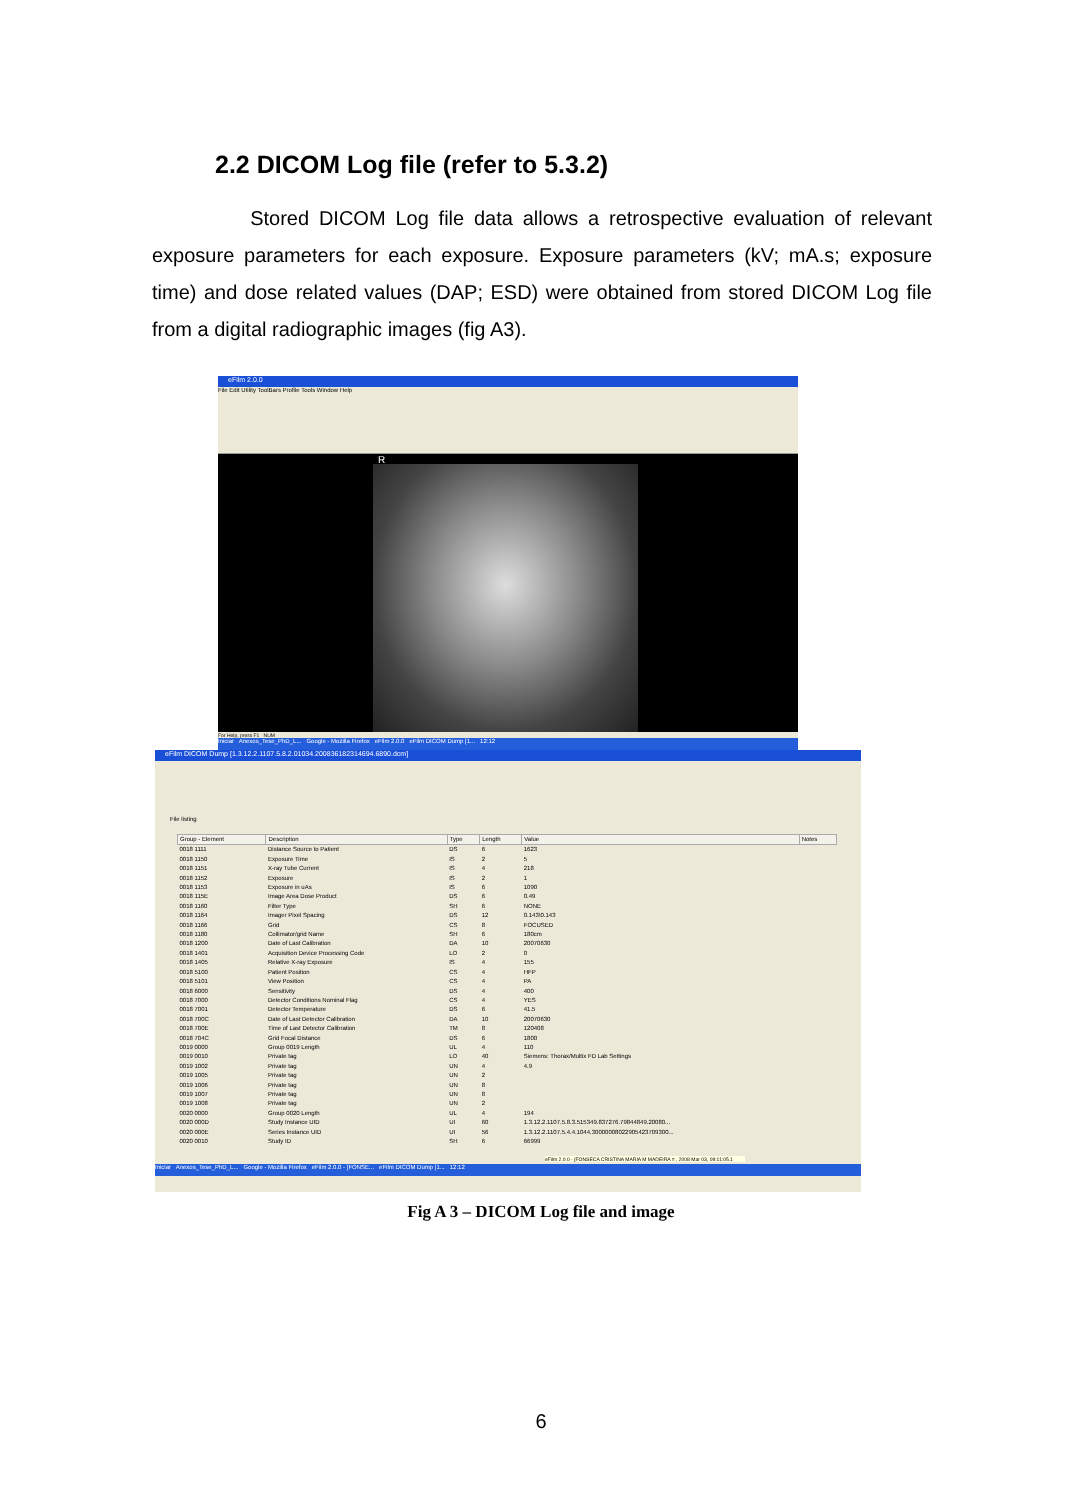2.2 DICOM Log file (refer to 5.3.2)
Stored DICOM Log file data allows a retrospective evaluation of relevant exposure parameters for each exposure. Exposure parameters (kV; mA.s; exposure time) and dose related values (DAP; ESD) were obtained from stored DICOM Log file from a digital radiographic images (fig A3).
eFilm 2.0.0
File Edit Utility ToolBars Profile Tools Window Help
R
For Help, press F1 NUM
Iniciar Anexos_Tese_PhD_L... Google - Mozilla Firefox eFilm 2.0.0 eFilm DICOM Dump [1... 12:12
eFilm DICOM Dump [1.3.12.2.1107.5.8.2.01034.200836182314694.6890.dcm]
File listing
| Group - Element | Description | Type | Length | Value | Notes |
| --- | --- | --- | --- | --- | --- |
| 0018 1111 | Distance Source to Patient | DS | 6 | 1623 | |
| 0018 1150 | Exposure Time | IS | 2 | 5 | |
| 0018 1151 | X-ray Tube Current | IS | 4 | 218 | |
| 0018 1152 | Exposure | IS | 2 | 1 | |
| 0018 1153 | Exposure in uAs | IS | 6 | 1090 | |
| 0018 115E | Image Area Dose Product | DS | 6 | 0.49 | |
| 0018 1160 | Filter Type | SH | 6 | NONE | |
| 0018 1164 | Imager Pixel Spacing | DS | 12 | 0.143\0.143 | |
| 0018 1166 | Grid | CS | 8 | FOCUSED | |
| 0018 1180 | Collimator/grid Name | SH | 6 | 180cm | |
| 0018 1200 | Date of Last Calibration | DA | 10 | 20070630 | |
| 0018 1401 | Acquisition Device Processing Code | LO | 2 | 0 | |
| 0018 1405 | Relative X-ray Exposure | IS | 4 | 155 | |
| 0018 5100 | Patient Position | CS | 4 | HFP | |
| 0018 5101 | View Position | CS | 4 | PA | |
| 0018 6000 | Sensitivity | DS | 4 | 400 | |
| 0018 7000 | Detector Conditions Nominal Flag | CS | 4 | YES | |
| 0018 7001 | Detector Temperature | DS | 6 | 41.5 | |
| 0018 700C | Date of Last Detector Calibration | DA | 10 | 20070630 | |
| 0018 700E | Time of Last Detector Calibration | TM | 8 | 120408 | |
| 0018 704C | Grid Focal Distance | DS | 6 | 1800 | |
| 0019 0000 | Group 0019 Length | UL | 4 | 110 | |
| 0019 0010 | Private tag | LO | 40 | Siemens: Thorax/Multix FD Lab Settings | |
| 0019 1002 | Private tag | UN | 4 | 4.9 | |
| 0019 1005 | Private tag | UN | 2 | | |
| 0019 1006 | Private tag | UN | 8 | | |
| 0019 1007 | Private tag | UN | 8 | | |
| 0019 1008 | Private tag | UN | 2 | | |
| 0020 0000 | Group 0020 Length | UL | 4 | 194 | |
| 0020 000D | Study Instance UID | UI | 60 | 1.3.12.2.1107.5.8.3.515349.837276.79844849.20080... | |
| 0020 000E | Series Instance UID | UI | 56 | 1.3.12.2.1107.5.4.4.1044.30000008022905423709300... | |
| 0020 0010 | Study ID | SH | 6 | 66999 | |
eFilm 2.0.0 - [FONSECA CRISTINA MARIA M MADEIRA = , 2008 Mar 03, 09:11:05.1
Iniciar Anexos_Tese_PhD_L... Google - Mozilla Firefox eFilm 2.0.0 - [FONSE... eFilm DICOM Dump [1... 12:12
Fig A 3 – DICOM Log file and image
6